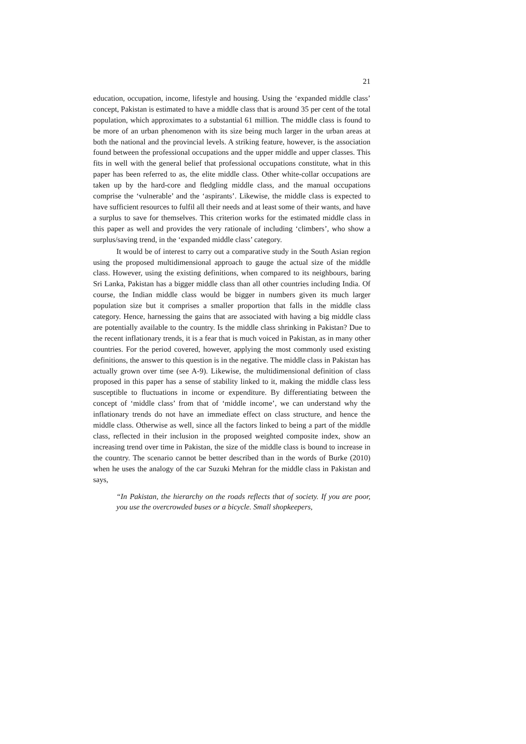21
education, occupation, income, lifestyle and housing. Using the ‘expanded middle class’ concept, Pakistan is estimated to have a middle class that is around 35 per cent of the total population, which approximates to a substantial 61 million. The middle class is found to be more of an urban phenomenon with its size being much larger in the urban areas at both the national and the provincial levels. A striking feature, however, is the association found between the professional occupations and the upper middle and upper classes. This fits in well with the general belief that professional occupations constitute, what in this paper has been referred to as, the elite middle class. Other white-collar occupations are taken up by the hard-core and fledgling middle class, and the manual occupations comprise the ‘vulnerable’ and the ‘aspirants’. Likewise, the middle class is expected to have sufficient resources to fulfil all their needs and at least some of their wants, and have a surplus to save for themselves. This criterion works for the estimated middle class in this paper as well and provides the very rationale of including ‘climbers’, who show a surplus/saving trend, in the ‘expanded middle class’ category.
It would be of interest to carry out a comparative study in the South Asian region using the proposed multidimensional approach to gauge the actual size of the middle class. However, using the existing definitions, when compared to its neighbours, baring Sri Lanka, Pakistan has a bigger middle class than all other countries including India. Of course, the Indian middle class would be bigger in numbers given its much larger population size but it comprises a smaller proportion that falls in the middle class category. Hence, harnessing the gains that are associated with having a big middle class are potentially available to the country. Is the middle class shrinking in Pakistan? Due to the recent inflationary trends, it is a fear that is much voiced in Pakistan, as in many other countries. For the period covered, however, applying the most commonly used existing definitions, the answer to this question is in the negative. The middle class in Pakistan has actually grown over time (see A-9). Likewise, the multidimensional definition of class proposed in this paper has a sense of stability linked to it, making the middle class less susceptible to fluctuations in income or expenditure. By differentiating between the concept of ‘middle class’ from that of ‘middle income’, we can understand why the inflationary trends do not have an immediate effect on class structure, and hence the middle class. Otherwise as well, since all the factors linked to being a part of the middle class, reflected in their inclusion in the proposed weighted composite index, show an increasing trend over time in Pakistan, the size of the middle class is bound to increase in the country. The scenario cannot be better described than in the words of Burke (2010) when he uses the analogy of the car Suzuki Mehran for the middle class in Pakistan and says,
“In Pakistan, the hierarchy on the roads reflects that of society. If you are poor, you use the overcrowded buses or a bicycle. Small shopkeepers,